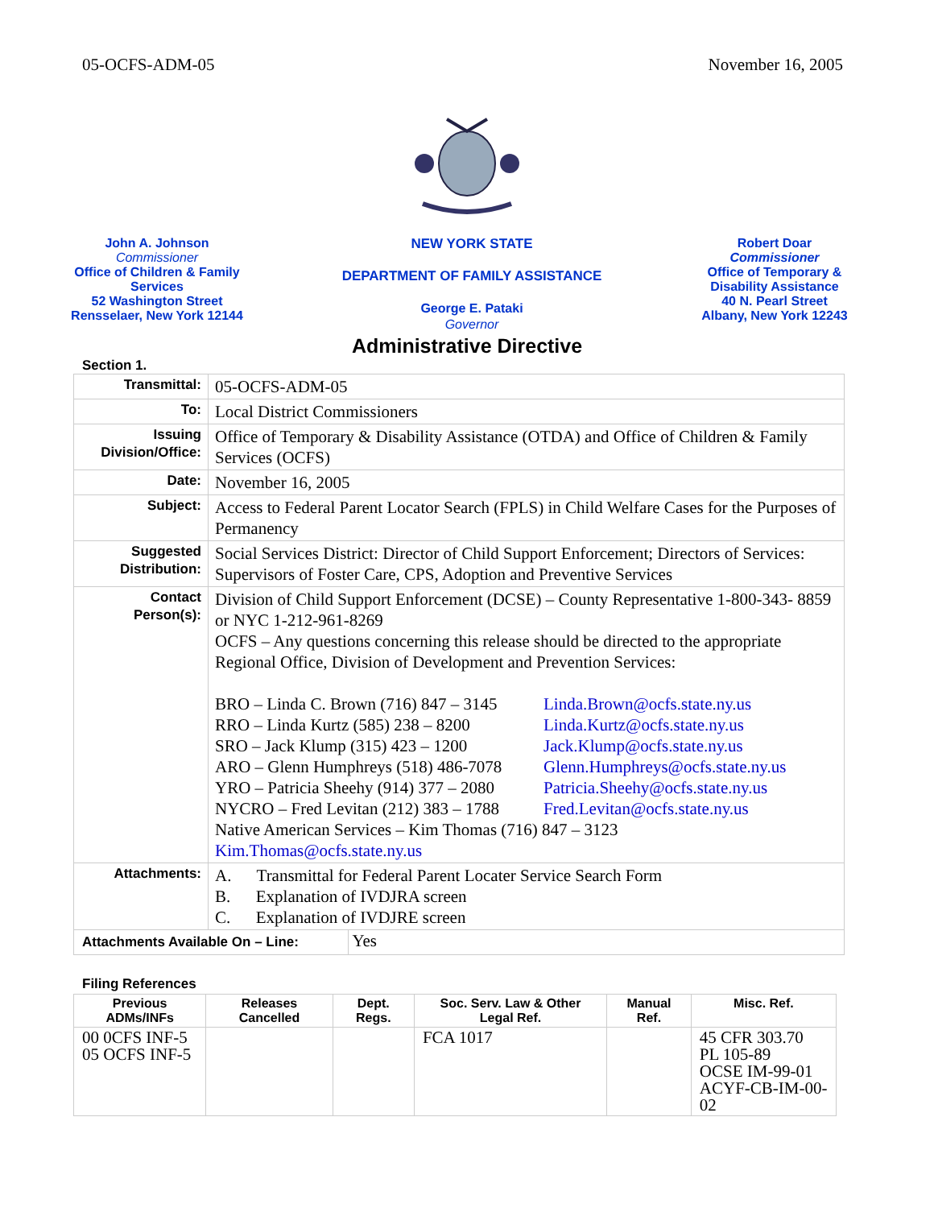05-OCFS-ADM-05 November 16, 2005
John A. Johnson
Commissioner
Office of Children & Family Services
52 Washington Street
Rensselaer, New York 12144
NEW YORK STATE
DEPARTMENT OF FAMILY ASSISTANCE
George E. Pataki
Governor
Robert Doar
Commissioner
Office of Temporary & Disability Assistance
40 N. Pearl Street
Albany, New York 12243
Administrative Directive
Section 1.
| Transmittal: | 05-OCFS-ADM-05 |
| To: | Local District Commissioners |
| Issuing Division/Office: | Office of Temporary & Disability Assistance (OTDA) and Office of Children & Family Services (OCFS) |
| Date: | November 16, 2005 |
| Subject: | Access to Federal Parent Locator Search (FPLS) in Child Welfare Cases for the Purposes of Permanency |
| Suggested Distribution: | Social Services District: Director of Child Support Enforcement; Directors of Services: Supervisors of Foster Care, CPS, Adoption and Preventive Services |
| Contact Person(s): | Division of Child Support Enforcement (DCSE) – County Representative 1-800-343- 8859 or NYC 1-212-961-8269 OCFS – Any questions concerning this release should be directed to the appropriate Regional Office, Division of Development and Prevention Services: BRO – Linda C. Brown (716) 847 – 3145 Linda.Brown@ocfs.state.ny.us RRO – Linda Kurtz (585) 238 – 8200 Linda.Kurtz@ocfs.state.ny.us SRO – Jack Klump (315) 423 – 1200 Jack.Klump@ocfs.state.ny.us ARO – Glenn Humphreys (518) 486-7078 Glenn.Humphreys@ocfs.state.ny.us YRO – Patricia Sheehy (914) 377 – 2080 Patricia.Sheehy@ocfs.state.ny.us NYCRO – Fred Levitan (212) 383 – 1788 Fred.Levitan@ocfs.state.ny.us Native American Services – Kim Thomas (716) 847 – 3123 Kim.Thomas@ocfs.state.ny.us |
| Attachments: | A. Transmittal for Federal Parent Locater Service Search Form B. Explanation of IVDJRA screen C. Explanation of IVDJRE screen |
| Attachments Available On – Line: Yes | |
Filing References
| Previous ADMs/INFs | Releases Cancelled | Dept. Regs. | Soc. Serv. Law & Other Legal Ref. | Manual Ref. | Misc. Ref. |
| --- | --- | --- | --- | --- | --- |
| 00 0CFS INF-5 05 OCFS INF-5 | | | FCA 1017 | | 45 CFR 303.70 PL 105-89 OCSE IM-99-01 ACYF-CB-IM-00-02 |